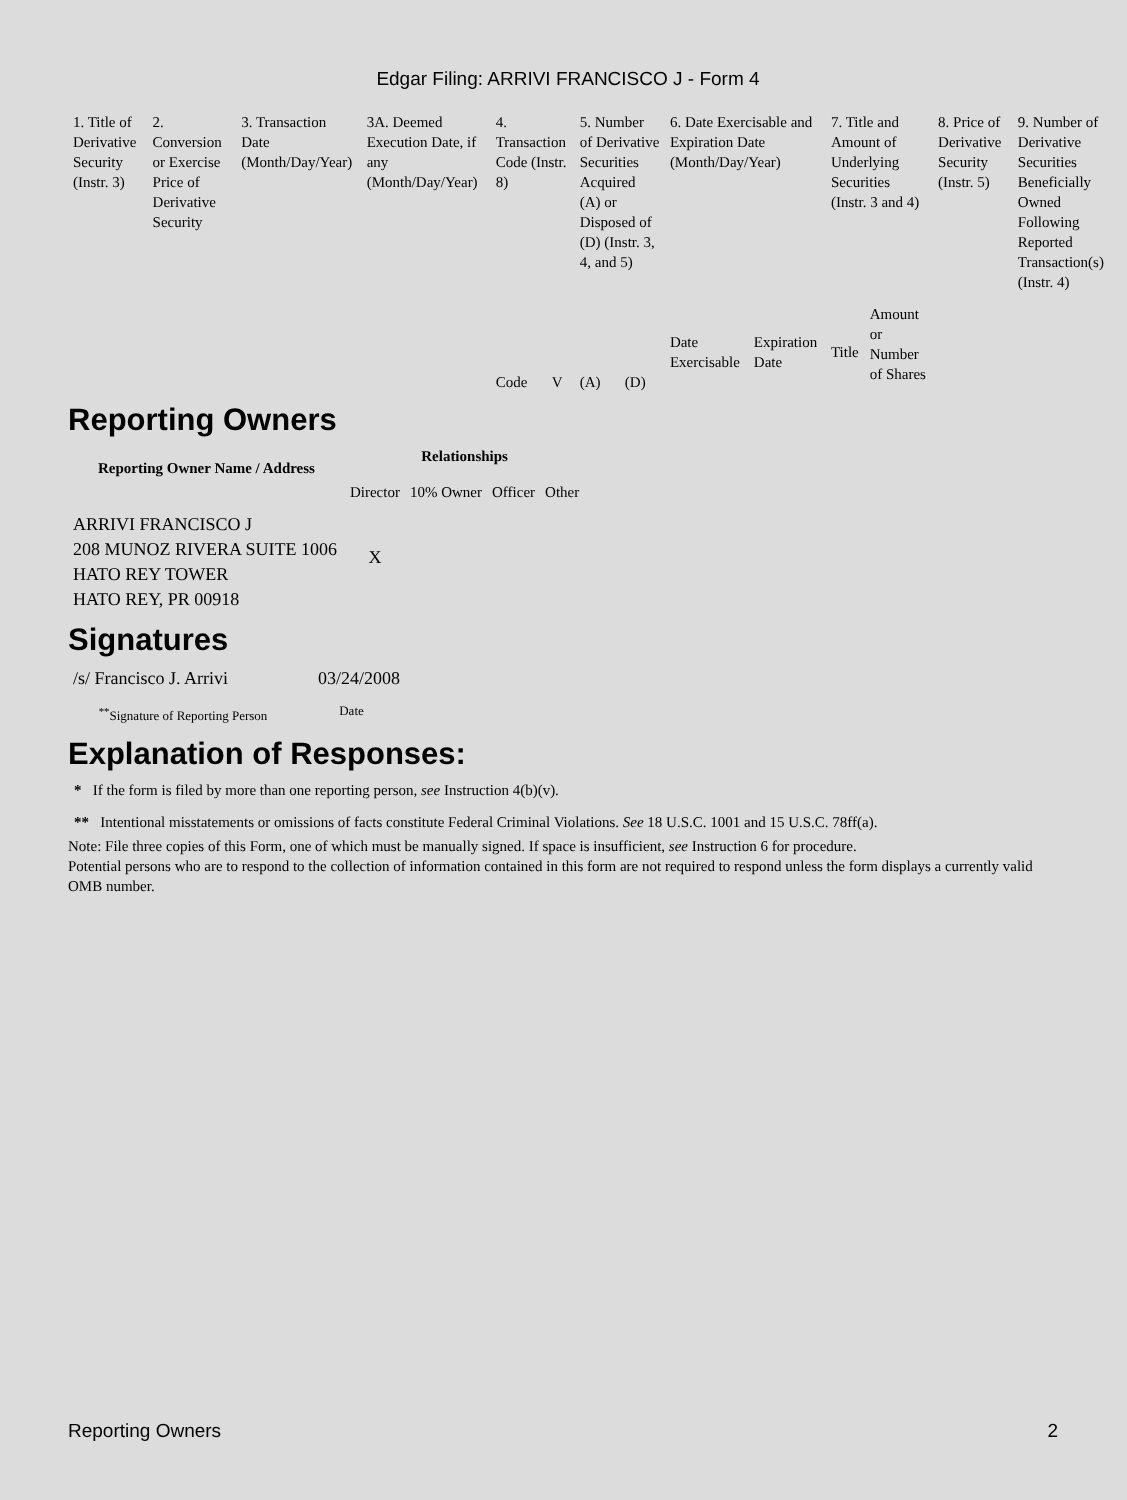Edgar Filing: ARRIVI FRANCISCO J - Form 4
| 1. Title of Derivative Security (Instr. 3) | 2. Conversion or Exercise Price of Derivative Security | 3. Transaction Date (Month/Day/Year) | 3A. Deemed Execution Date, if any (Month/Day/Year) | 4. Transaction Code (Instr. 8) | | 5. Number of Derivative Securities Acquired (A) or Disposed of (D) (Instr. 3, 4, and 5) | | 6. Date Exercisable and Expiration Date (Month/Day/Year) | | 7. Title and Amount of Underlying Securities (Instr. 3 and 4) | | 8. Price of Derivative Security (Instr. 5) | 9. Number of Derivative Securities Beneficially Owned Following Reported Transaction(s) (Instr. 4) |
| | | | | Code | V | (A) | (D) | Date Exercisable | Expiration Date | Title | Amount or Number of Shares | | |
Reporting Owners
| Reporting Owner Name / Address | Relationships | | | |
| --- | --- | --- | --- | --- |
| | Director | 10% Owner | Officer | Other |
| ARRIVI FRANCISCO J 208 MUNOZ RIVERA SUITE 1006 HATO REY TOWER HATO REY, PR 00918 | X | | | |
Signatures
| /s/ Francisco J. Arrivi | 03/24/2008 |
| <sup>**</sup> Signature of Reporting Person | Date |
Explanation of Responses:
* If the form is filed by more than one reporting person, see Instruction 4(b)(v).
** Intentional misstatements or omissions of facts constitute Federal Criminal Violations. See 18 U.S.C. 1001 and 15 U.S.C. 78ff(a).
Note: File three copies of this Form, one of which must be manually signed. If space is insufficient, see Instruction 6 for procedure.
Potential persons who are to respond to the collection of information contained in this form are not required to respond unless the form displays a currently valid OMB number.
Reporting Owners 2